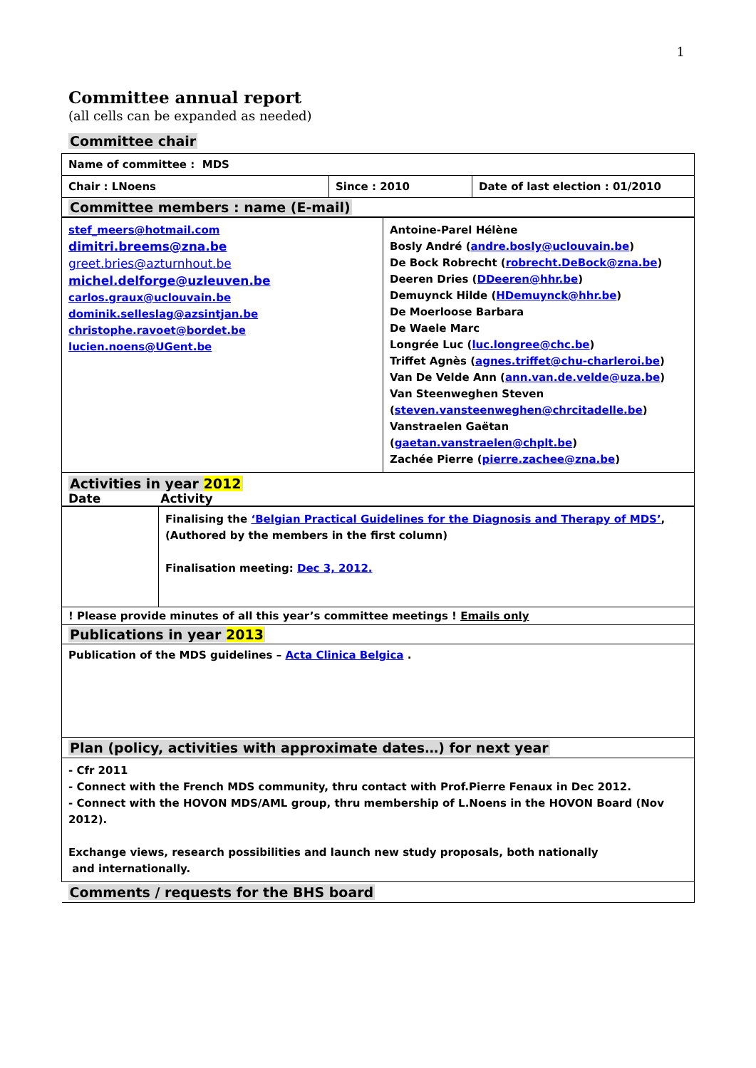1
Committee annual report
(all cells can be expanded as needed)
Committee chair
| Name of committee : MDS | | |
| Chair : LNoens | Since : 2010 | Date of last election : 01/2010 |
| Committee members : name (E-mail) | | |
| stef_meers@hotmail.com dimitri.breems@zna.be greet.bries@azturnhout.be michel.delforge@uzleuven.be carlos.graux@uclouvain.be dominik.selleslag@azsintjan.be christophe.ravoet@bordet.be lucien.noens@UGent.be | Antoine-Parel Hélène Bosly André ( andre.bosly@uclouvain.be ) De Bock Robrecht ( robrecht.DeBock@zna.be ) Deeren Dries ( DDeeren@hhr.be ) Demuynck Hilde ( HDemuynck@hhr.be ) De Moerloose Barbara De Waele Marc Longrée Luc ( luc.longree@chc.be ) Triffet Agnès ( agnes.triffet@chu-charleroi.be ) Van De Velde Ann ( ann.van.de.velde@uza.be ) Van Steenweghen Steven ( steven.vansteenweghen@chrcitadelle.be ) Vanstraelen Gaëtan ( gaetan.vanstraelen@chplt.be ) Zachée Pierre ( pierre.zachee@zna.be ) |
| Activities in year 2012 Date Activity | |
| | Finalising the ‘Belgian Practical Guidelines for the Diagnosis and Therapy of MDS’ , (Authored by the members in the first column) Finalisation meeting: Dec 3, 2012. |
| ! Please provide minutes of all this year’s committee meetings ! Emails only | |
| Publications in year 2013 | |
| Publication of the MDS guidelines – Acta Clinica Belgica . | |
| Plan (policy, activities with approximate dates…) for next year | |
| - Cfr 2011 - Connect with the French MDS community, thru contact with Prof.Pierre Fenaux in Dec 2012. - Connect with the HOVON MDS/AML group, thru membership of L.Noens in the HOVON Board (Nov 2012). Exchange views, research possibilities and launch new study proposals, both nationally and internationally. | |
| Comments / requests for the BHS board | |